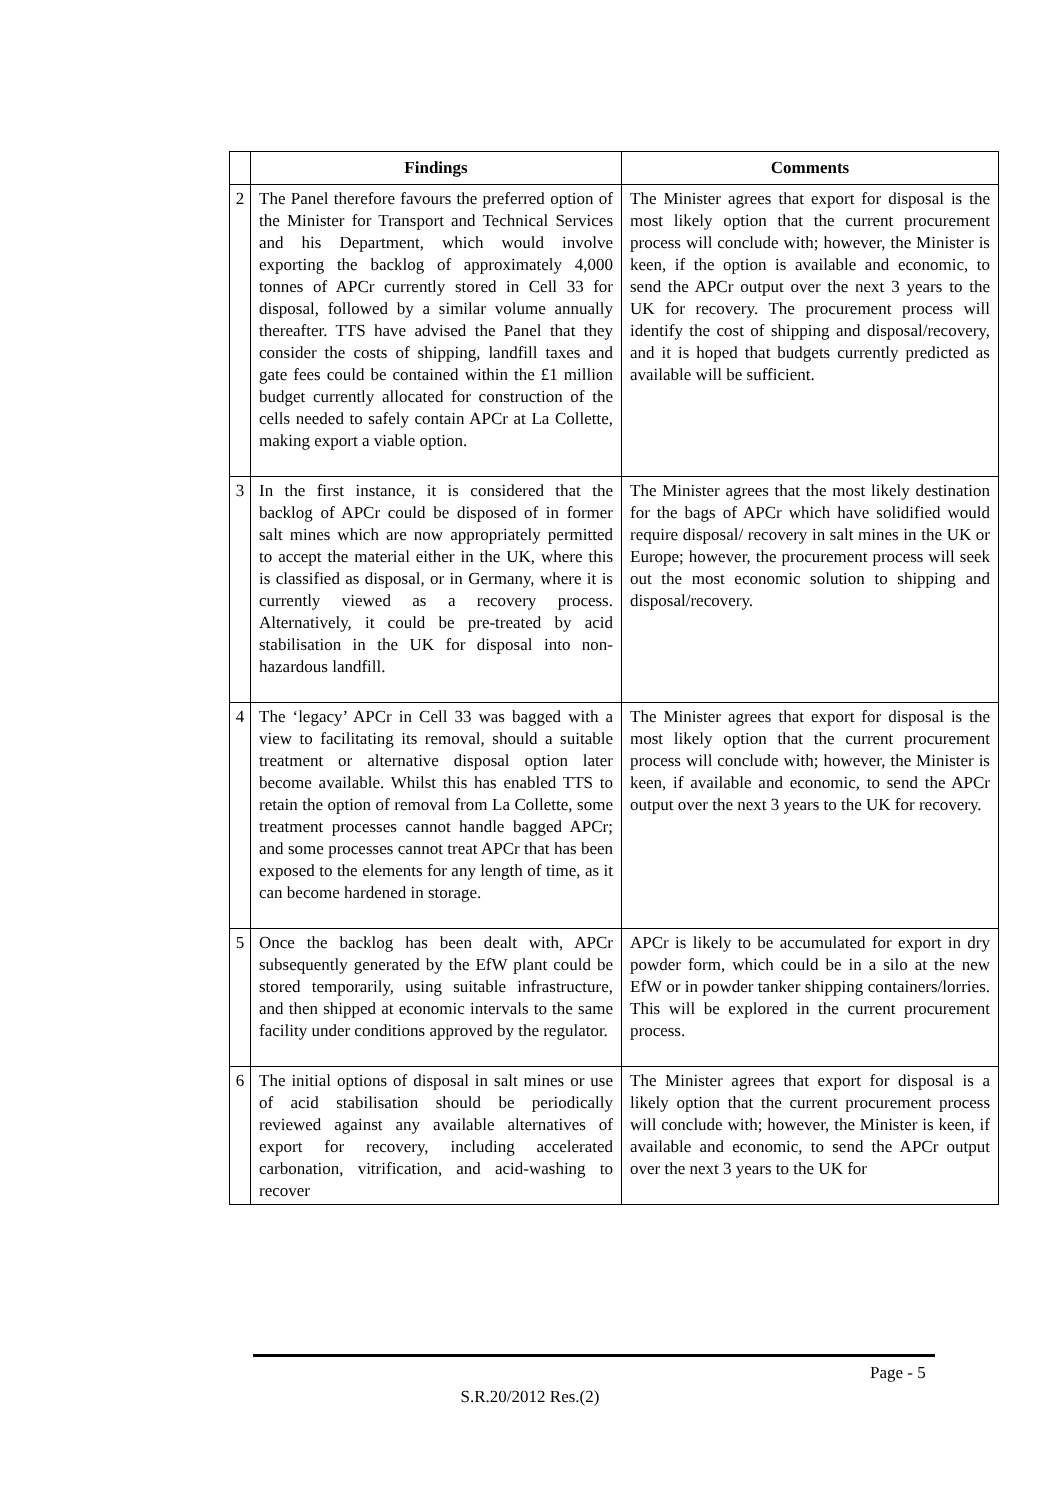| | Findings | Comments |
| --- | --- | --- |
| 2 | The Panel therefore favours the preferred option of the Minister for Transport and Technical Services and his Department, which would involve exporting the backlog of approximately 4,000 tonnes of APCr currently stored in Cell 33 for disposal, followed by a similar volume annually thereafter. TTS have advised the Panel that they consider the costs of shipping, landfill taxes and gate fees could be contained within the £1 million budget currently allocated for construction of the cells needed to safely contain APCr at La Collette, making export a viable option. | The Minister agrees that export for disposal is the most likely option that the current procurement process will conclude with; however, the Minister is keen, if the option is available and economic, to send the APCr output over the next 3 years to the UK for recovery. The procurement process will identify the cost of shipping and disposal/recovery, and it is hoped that budgets currently predicted as available will be sufficient. |
| 3 | In the first instance, it is considered that the backlog of APCr could be disposed of in former salt mines which are now appropriately permitted to accept the material either in the UK, where this is classified as disposal, or in Germany, where it is currently viewed as a recovery process. Alternatively, it could be pre-treated by acid stabilisation in the UK for disposal into non-hazardous landfill. | The Minister agrees that the most likely destination for the bags of APCr which have solidified would require disposal/ recovery in salt mines in the UK or Europe; however, the procurement process will seek out the most economic solution to shipping and disposal/recovery. |
| 4 | The ‘legacy’ APCr in Cell 33 was bagged with a view to facilitating its removal, should a suitable treatment or alternative disposal option later become available. Whilst this has enabled TTS to retain the option of removal from La Collette, some treatment processes cannot handle bagged APCr; and some processes cannot treat APCr that has been exposed to the elements for any length of time, as it can become hardened in storage. | The Minister agrees that export for disposal is the most likely option that the current procurement process will conclude with; however, the Minister is keen, if available and economic, to send the APCr output over the next 3 years to the UK for recovery. |
| 5 | Once the backlog has been dealt with, APCr subsequently generated by the EfW plant could be stored temporarily, using suitable infrastructure, and then shipped at economic intervals to the same facility under conditions approved by the regulator. | APCr is likely to be accumulated for export in dry powder form, which could be in a silo at the new EfW or in powder tanker shipping containers/lorries. This will be explored in the current procurement process. |
| 6 | The initial options of disposal in salt mines or use of acid stabilisation should be periodically reviewed against any available alternatives of export for recovery, including accelerated carbonation, vitrification, and acid-washing to recover | The Minister agrees that export for disposal is a likely option that the current procurement process will conclude with; however, the Minister is keen, if available and economic, to send the APCr output over the next 3 years to the UK for |
Page - 5
S.R.20/2012 Res.(2)